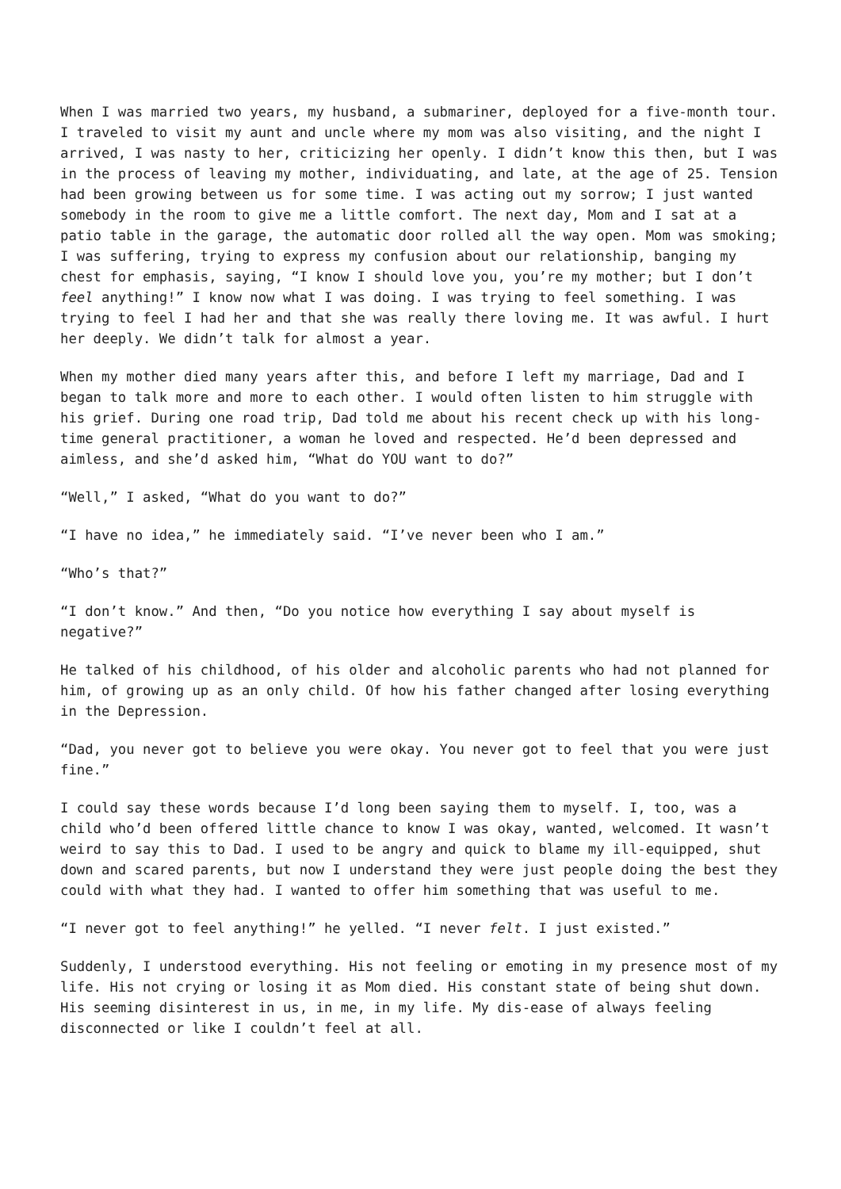When I was married two years, my husband, a submariner, deployed for a five-month tour. I traveled to visit my aunt and uncle where my mom was also visiting, and the night I arrived, I was nasty to her, criticizing her openly. I didn’t know this then, but I was in the process of leaving my mother, individuating, and late, at the age of 25. Tension had been growing between us for some time. I was acting out my sorrow; I just wanted somebody in the room to give me a little comfort. The next day, Mom and I sat at a patio table in the garage, the automatic door rolled all the way open. Mom was smoking; I was suffering, trying to express my confusion about our relationship, banging my chest for emphasis, saying, “I know I should love you, you’re my mother; but I don’t feel anything!” I know now what I was doing. I was trying to feel something. I was trying to feel I had her and that she was really there loving me. It was awful. I hurt her deeply. We didn’t talk for almost a year.
When my mother died many years after this, and before I left my marriage, Dad and I began to talk more and more to each other. I would often listen to him struggle with his grief. During one road trip, Dad told me about his recent check up with his long-time general practitioner, a woman he loved and respected. He’d been depressed and aimless, and she’d asked him, “What do YOU want to do?”
“Well,” I asked, “What do you want to do?”
“I have no idea,” he immediately said. “I’ve never been who I am.”
“Who’s that?”
“I don’t know.” And then, “Do you notice how everything I say about myself is negative?”
He talked of his childhood, of his older and alcoholic parents who had not planned for him, of growing up as an only child. Of how his father changed after losing everything in the Depression.
“Dad, you never got to believe you were okay. You never got to feel that you were just fine.”
I could say these words because I’d long been saying them to myself. I, too, was a child who’d been offered little chance to know I was okay, wanted, welcomed. It wasn’t weird to say this to Dad. I used to be angry and quick to blame my ill-equipped, shut down and scared parents, but now I understand they were just people doing the best they could with what they had. I wanted to offer him something that was useful to me.
“I never got to feel anything!” he yelled. “I never felt. I just existed.”
Suddenly, I understood everything. His not feeling or emoting in my presence most of my life. His not crying or losing it as Mom died. His constant state of being shut down. His seeming disinterest in us, in me, in my life. My dis-ease of always feeling disconnected or like I couldn’t feel at all.